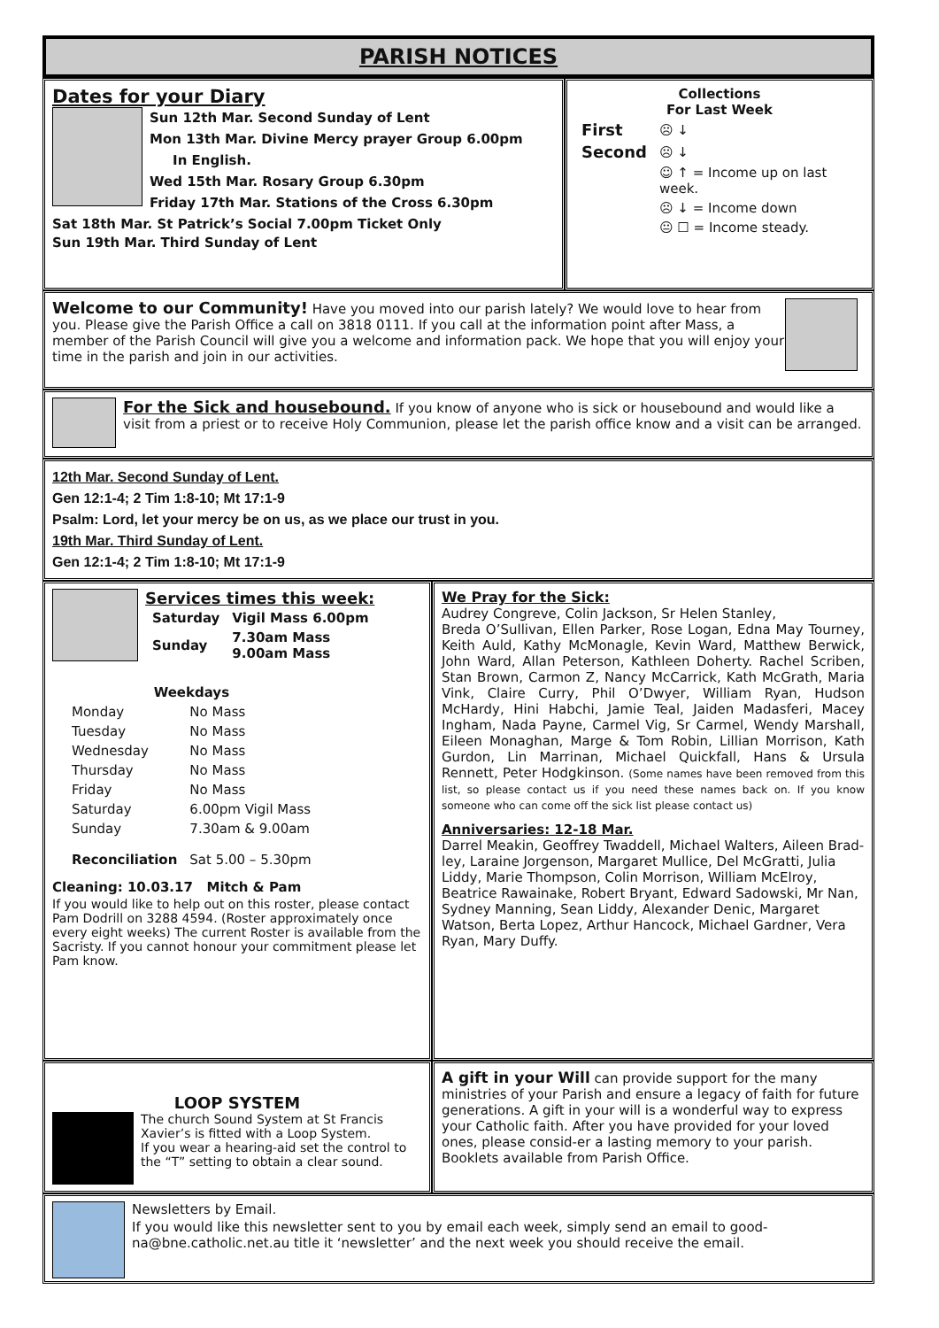PARISH NOTICES
Dates for your Diary
Sun 12th Mar. Second Sunday of Lent
Mon 13th Mar. Divine Mercy prayer Group 6.00pm
In English.
Wed 15th Mar. Rosary Group 6.30pm
Friday 17th Mar. Stations of the Cross 6.30pm
Sat 18th Mar. St Patrick’s Social 7.00pm Ticket Only
Sun 19th Mar. Third Sunday of Lent
Collections
For Last Week
| First | ☹ ↓ |
| Second | ☹ ↓ |
| | ☺ ↑ = Income up on last week. |
| | ☹ ↓ = Income down |
| | 😐 ☐ = Income steady. |
Welcome to our Community! Have you moved into our parish lately? We would love to hear from you. Please give the Parish Office a call on 3818 0111. If you call at the information point after Mass, a member of the Parish Council will give you a welcome and information pack. We hope that you will enjoy your time in the parish and join in our activities.
For the Sick and housebound. If you know of anyone who is sick or housebound and would like a visit from a priest or to receive Holy Communion, please let the parish office know and a visit can be arranged.
12th Mar. Second Sunday of Lent.
Gen 12:1-4; 2 Tim 1:8-10; Mt 17:1-9
Psalm: Lord, let your mercy be on us, as we place our trust in you.
19th Mar. Third Sunday of Lent.
Gen 12:1-4; 2 Tim 1:8-10; Mt 17:1-9
Services times this week:
| Saturday | Vigil Mass 6.00pm |
| Sunday | 7.30am Mass 9.00am Mass |
| Weekdays | |
| --- | --- |
| Monday | No Mass |
| Tuesday | No Mass |
| Wednesday | No Mass |
| Thursday | No Mass |
| Friday | No Mass |
| Saturday | 6.00pm Vigil Mass |
| Sunday | 7.30am & 9.00am |
| Reconciliation | Sat 5.00 – 5.30pm |
Cleaning: 10.03.17 Mitch & Pam
If you would like to help out on this roster, please contact Pam Dodrill on 3288 4594. (Roster approximately once every eight weeks) The current Roster is available from the Sacristy. If you cannot honour your commitment please let Pam know.
We Pray for the Sick:
Audrey Congreve, Colin Jackson, Sr Helen Stanley,
Breda O’Sullivan, Ellen Parker, Rose Logan, Edna May Tourney, Keith Auld, Kathy McMonagle, Kevin Ward, Matthew Berwick, John Ward, Allan Peterson, Kathleen Doherty. Rachel Scriben, Stan Brown, Carmon Z, Nancy McCarrick, Kath McGrath, Maria Vink, Claire Curry, Phil O’Dwyer, William Ryan, Hudson McHardy, Hini Habchi, Jamie Teal, Jaiden Madasferi, Macey Ingham, Nada Payne, Carmel Vig, Sr Carmel, Wendy Marshall, Eileen Monaghan, Marge & Tom Robin, Lillian Morrison, Kath Gurdon, Lin Marrinan, Michael Quickfall, Hans & Ursula Rennett, Peter Hodgkinson. (Some names have been removed from this list, so please contact us if you need these names back on. If you know someone who can come off the sick list please contact us)
Anniversaries: 12-18 Mar.
Darrel Meakin, Geoffrey Twaddell, Michael Walters, Aileen Brad-ley, Laraine Jorgenson, Margaret Mullice, Del McGratti, Julia Liddy, Marie Thompson, Colin Morrison, William McElroy, Beatrice Rawainake, Robert Bryant, Edward Sadowski, Mr Nan, Sydney Manning, Sean Liddy, Alexander Denic, Margaret Watson, Berta Lopez, Arthur Hancock, Michael Gardner, Vera Ryan, Mary Duffy.
LOOP SYSTEM
The church Sound System at St Francis Xavier’s is fitted with a Loop System.
If you wear a hearing-aid set the control to the “T” setting to obtain a clear sound.
A gift in your Will can provide support for the many ministries of your Parish and ensure a legacy of faith for future generations. A gift in your will is a wonderful way to express your Catholic faith. After you have provided for your loved ones, please consid-er a lasting memory to your parish. Booklets available from Parish Office.
Newsletters by Email.
If you would like this newsletter sent to you by email each week, simply send an email to good-na@bne.catholic.net.au title it ‘newsletter’ and the next week you should receive the email.